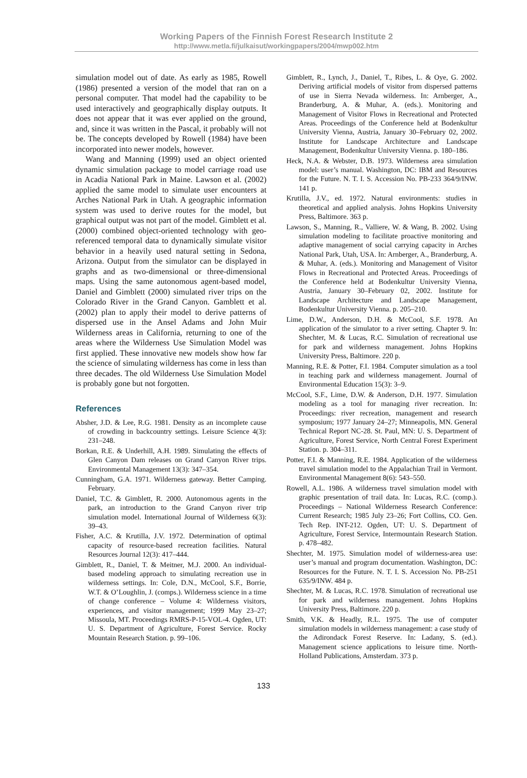Working Papers of the Finnish Forest Research Institute 2
http://www.metla.fi/julkaisut/workingpapers/2004/mwp002.htm
simulation model out of date. As early as 1985, Rowell (1986) presented a version of the model that ran on a personal computer. That model had the capability to be used interactively and geographically display outputs. It does not appear that it was ever applied on the ground, and, since it was written in the Pascal, it probably will not be. The concepts developed by Rowell (1984) have been incorporated into newer models, however.
Wang and Manning (1999) used an object oriented dynamic simulation package to model carriage road use in Acadia National Park in Maine. Lawson et al. (2002) applied the same model to simulate user encounters at Arches National Park in Utah. A geographic information system was used to derive routes for the model, but graphical output was not part of the model. Gimblett et al. (2000) combined object-oriented technology with geo-referenced temporal data to dynamically simulate visitor behavior in a heavily used natural setting in Sedona, Arizona. Output from the simulator can be displayed in graphs and as two-dimensional or three-dimensional maps. Using the same autonomous agent-based model, Daniel and Gimblett (2000) simulated river trips on the Colorado River in the Grand Canyon. Gamblett et al. (2002) plan to apply their model to derive patterns of dispersed use in the Ansel Adams and John Muir Wilderness areas in California, returning to one of the areas where the Wilderness Use Simulation Model was first applied. These innovative new models show how far the science of simulating wilderness has come in less than three decades. The old Wilderness Use Simulation Model is probably gone but not forgotten.
References
Absher, J.D. & Lee, R.G. 1981. Density as an incomplete cause of crowding in backcountry settings. Leisure Science 4(3): 231–248.
Borkan, R.E. & Underhill, A.H. 1989. Simulating the effects of Glen Canyon Dam releases on Grand Canyon River trips. Environmental Management 13(3): 347–354.
Cunningham, G.A. 1971. Wilderness gateway. Better Camping. February.
Daniel, T.C. & Gimblett, R. 2000. Autonomous agents in the park, an introduction to the Grand Canyon river trip simulation model. International Journal of Wilderness 6(3): 39–43.
Fisher, A.C. & Krutilla, J.V. 1972. Determination of optimal capacity of resource-based recreation facilities. Natural Resources Journal 12(3): 417–444.
Gimblett, R., Daniel, T. & Meitner, M.J. 2000. An individual-based modeling approach to simulating recreation use in wilderness settings. In: Cole, D.N., McCool, S.F., Borrie, W.T. & O’Loughlin, J. (comps.). Wilderness science in a time of change conference – Volume 4: Wilderness visitors, experiences, and visitor management; 1999 May 23–27; Missoula, MT. Proceedings RMRS-P-15-VOL-4. Ogden, UT: U. S. Department of Agriculture, Forest Service. Rocky Mountain Research Station. p. 99–106.
Gimblett, R., Lynch, J., Daniel, T., Ribes, L. & Oye, G. 2002. Deriving artificial models of visitor from dispersed patterns of use in Sierra Nevada wilderness. In: Arnberger, A., Branderburg, A. & Muhar, A. (eds.). Monitoring and Management of Visitor Flows in Recreational and Protected Areas. Proceedings of the Conference held at Bodenkultur University Vienna, Austria, January 30–February 02, 2002. Institute for Landscape Architecture and Landscape Management, Bodenkultur University Vienna. p. 180–186.
Heck, N.A. & Webster, D.B. 1973. Wilderness area simulation model: user’s manual. Washington, DC: IBM and Resources for the Future. N. T. I. S. Accession No. PB-233 364/9/INW. 141 p.
Krutilla, J.V., ed. 1972. Natural environments: studies in theoretical and applied analysis. Johns Hopkins University Press, Baltimore. 363 p.
Lawson, S., Manning, R., Valliere, W. & Wang, B. 2002. Using simulation modeling to facilitate proactive monitoring and adaptive management of social carrying capacity in Arches National Park, Utah, USA. In: Arnberger, A., Branderburg, A. & Muhar, A. (eds.). Monitoring and Management of Visitor Flows in Recreational and Protected Areas. Proceedings of the Conference held at Bodenkultur University Vienna, Austria, January 30–February 02, 2002. Institute for Landscape Architecture and Landscape Management, Bodenkultur University Vienna. p. 205–210.
Lime, D.W., Anderson, D.H. & McCool, S.F. 1978. An application of the simulator to a river setting. Chapter 9. In: Shechter, M. & Lucas, R.C. Simulation of recreational use for park and wilderness management. Johns Hopkins University Press, Baltimore. 220 p.
Manning, R.E. & Potter, F.I. 1984. Computer simulation as a tool in teaching park and wilderness management. Journal of Environmental Education 15(3): 3–9.
McCool, S.F., Lime, D.W. & Anderson, D.H. 1977. Simulation modeling as a tool for managing river recreation. In: Proceedings: river recreation, management and research symposium; 1977 January 24–27; Minneapolis, MN. General Technical Report NC-28. St. Paul, MN: U. S. Department of Agriculture, Forest Service, North Central Forest Experiment Station. p. 304–311.
Potter, F.I. & Manning, R.E. 1984. Application of the wilderness travel simulation model to the Appalachian Trail in Vermont. Environmental Management 8(6): 543–550.
Rowell, A.L. 1986. A wilderness travel simulation model with graphic presentation of trail data. In: Lucas, R.C. (comp.). Proceedings – National Wilderness Research Conference: Current Research; 1985 July 23–26; Fort Collins, CO. Gen. Tech Rep. INT-212. Ogden, UT: U. S. Department of Agriculture, Forest Service, Intermountain Research Station. p. 478–482.
Shechter, M. 1975. Simulation model of wilderness-area use: user’s manual and program documentation. Washington, DC: Resources for the Future. N. T. I. S. Accession No. PB-251 635/9/INW. 484 p.
Shechter, M. & Lucas, R.C. 1978. Simulation of recreational use for park and wilderness management. Johns Hopkins University Press, Baltimore. 220 p.
Smith, V.K. & Headly, R.L. 1975. The use of computer simulation models in wilderness management: a case study of the Adirondack Forest Reserve. In: Ladany, S. (ed.). Management science applications to leisure time. North-Holland Publications, Amsterdam. 373 p.
133